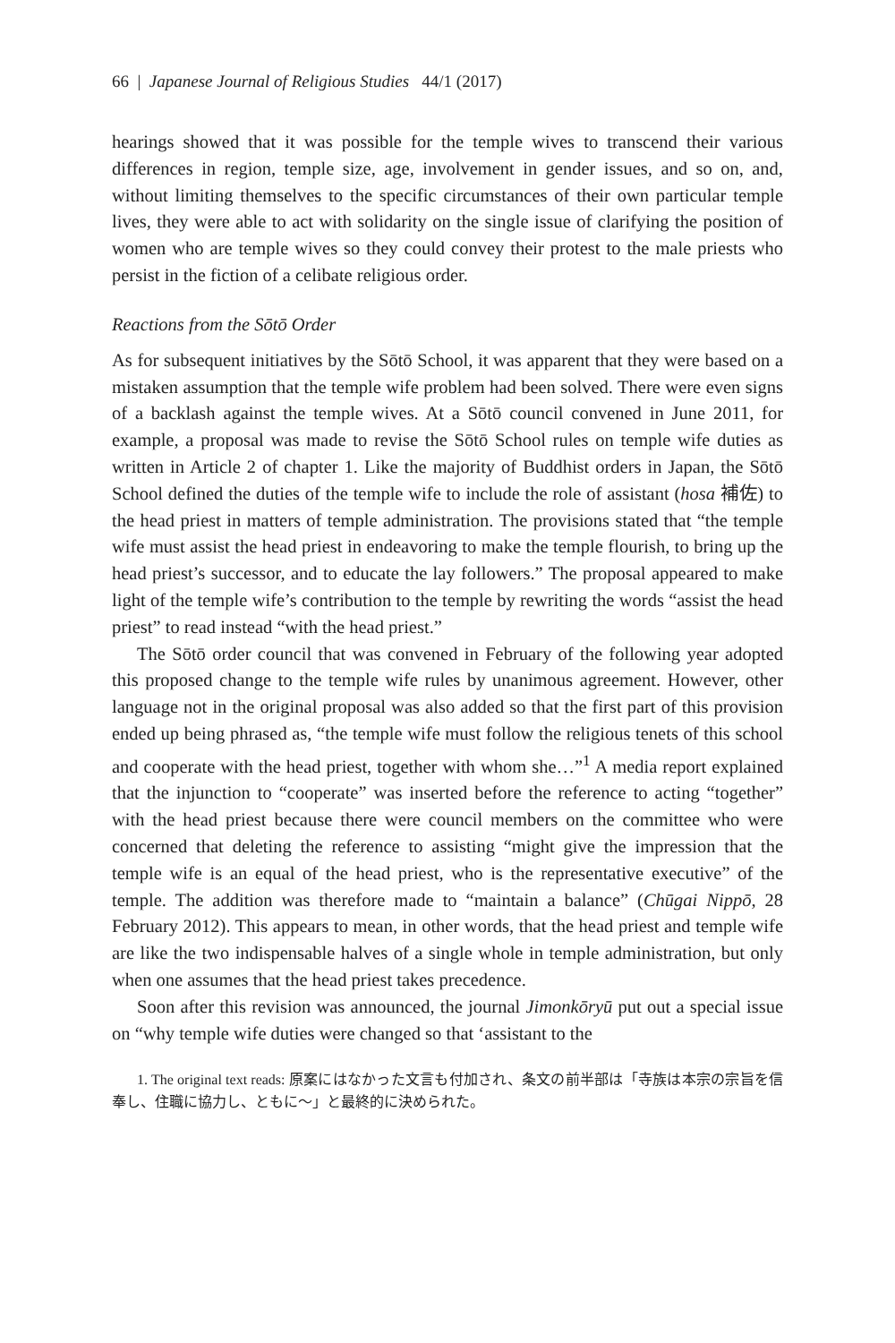66 | Japanese Journal of Religious Studies 44/1 (2017)
hearings showed that it was possible for the temple wives to transcend their various differences in region, temple size, age, involvement in gender issues, and so on, and, without limiting themselves to the specific circumstances of their own particular temple lives, they were able to act with solidarity on the single issue of clarifying the position of women who are temple wives so they could convey their protest to the male priests who persist in the fiction of a celibate religious order.
Reactions from the Sōtō Order
As for subsequent initiatives by the Sōtō School, it was apparent that they were based on a mistaken assumption that the temple wife problem had been solved. There were even signs of a backlash against the temple wives. At a Sōtō council convened in June 2011, for example, a proposal was made to revise the Sōtō School rules on temple wife duties as written in Article 2 of chapter 1. Like the majority of Buddhist orders in Japan, the Sōtō School defined the duties of the temple wife to include the role of assistant (hosa 補佐) to the head priest in matters of temple administration. The provisions stated that “the temple wife must assist the head priest in endeavoring to make the temple flourish, to bring up the head priest’s successor, and to educate the lay followers.” The proposal appeared to make light of the temple wife’s contribution to the temple by rewriting the words “assist the head priest” to read instead “with the head priest.”
The Sōtō order council that was convened in February of the following year adopted this proposed change to the temple wife rules by unanimous agreement. However, other language not in the original proposal was also added so that the first part of this provision ended up being phrased as, “the temple wife must follow the religious tenets of this school and cooperate with the head priest, together with whom she…”<sup>1</sup> A media report explained that the injunction to “cooperate” was inserted before the reference to acting “together” with the head priest because there were council members on the committee who were concerned that deleting the reference to assisting “might give the impression that the temple wife is an equal of the head priest, who is the representative executive” of the temple. The addition was therefore made to “maintain a balance” (Chūgai Nippō, 28 February 2012). This appears to mean, in other words, that the head priest and temple wife are like the two indispensable halves of a single whole in temple administration, but only when one assumes that the head priest takes precedence.
Soon after this revision was announced, the journal Jimonkōryū put out a special issue on “why temple wife duties were changed so that ‘assistant to the
1. The original text reads: 原案にはなかった文言も付加され、条文の前半部は「寺族は本宗の宗旨を信奉し、住職に協力し、ともに〜」と最終的に決められた。